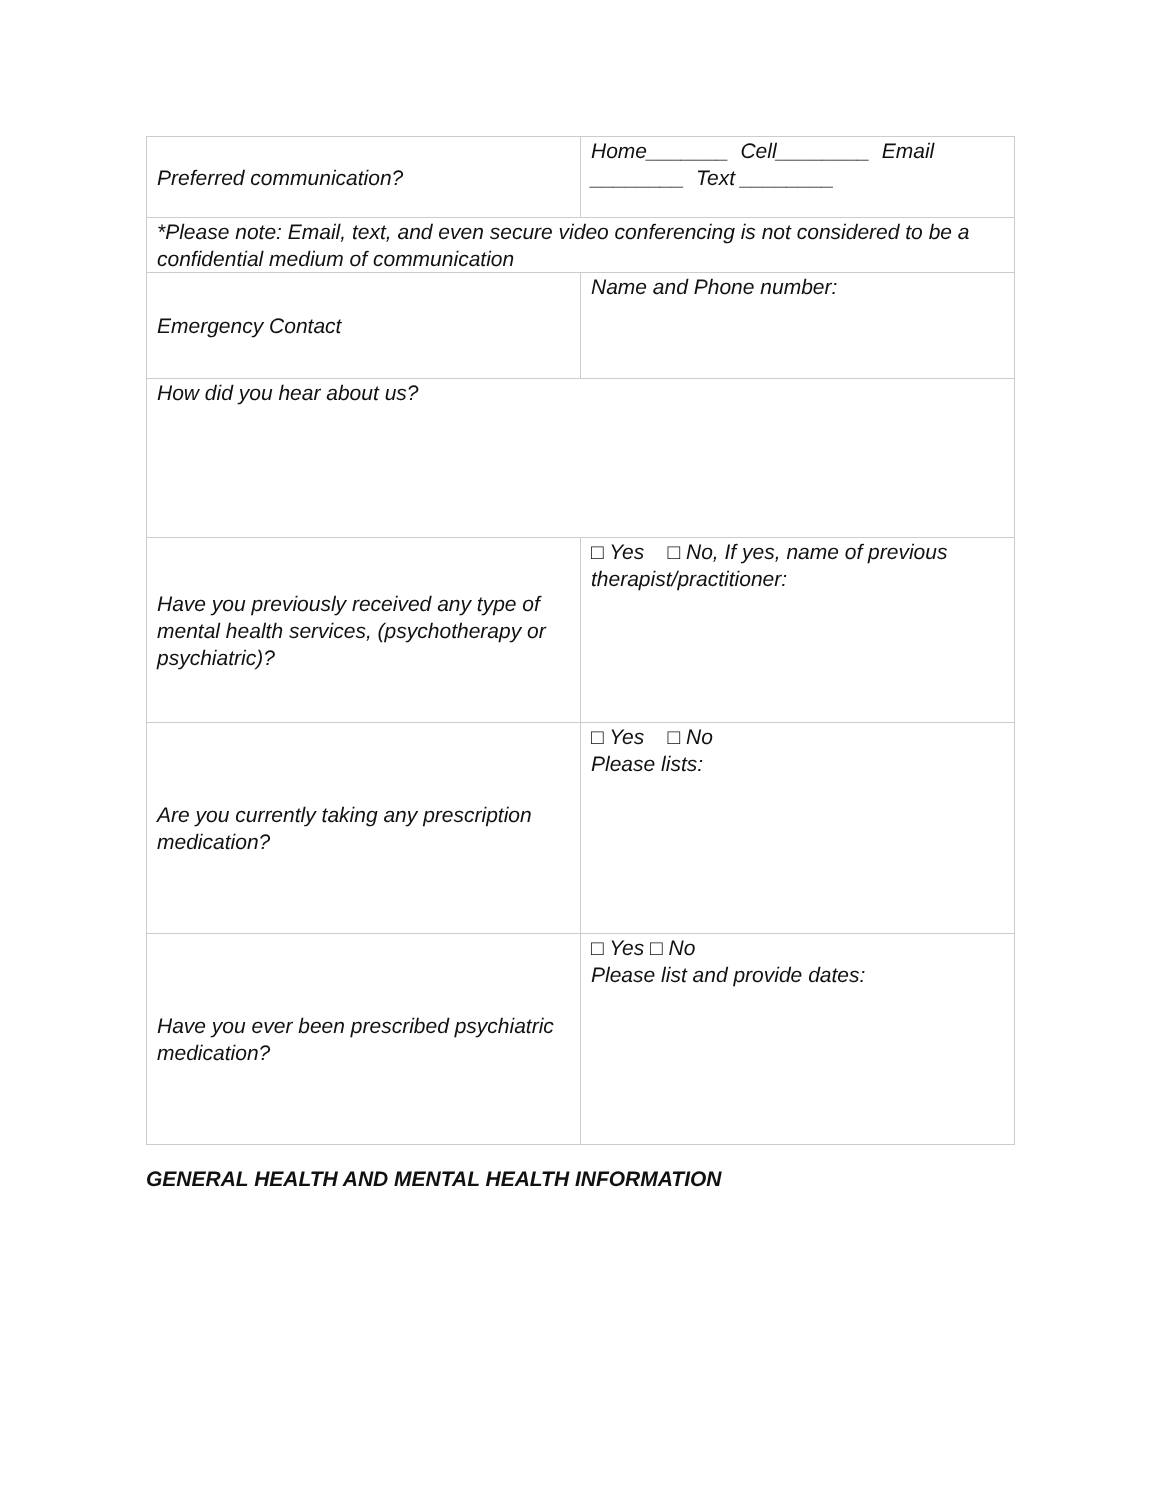| Preferred communication? | Home_______ Cell________ Email ________ Text ________ |
| *Please note: Email, text, and even secure video conferencing is not considered to be a confidential medium of communication | |
| Emergency Contact | Name and Phone number: |
| How did you hear about us? | |
| Have you previously received any type of mental health services, (psychotherapy or psychiatric)? | □ Yes □ No, If yes, name of previous therapist/practitioner: |
| Are you currently taking any prescription medication? | □ Yes □ No Please lists: |
| Have you ever been prescribed psychiatric medication? | □ Yes □ No Please list and provide dates: |
GENERAL HEALTH AND MENTAL HEALTH INFORMATION